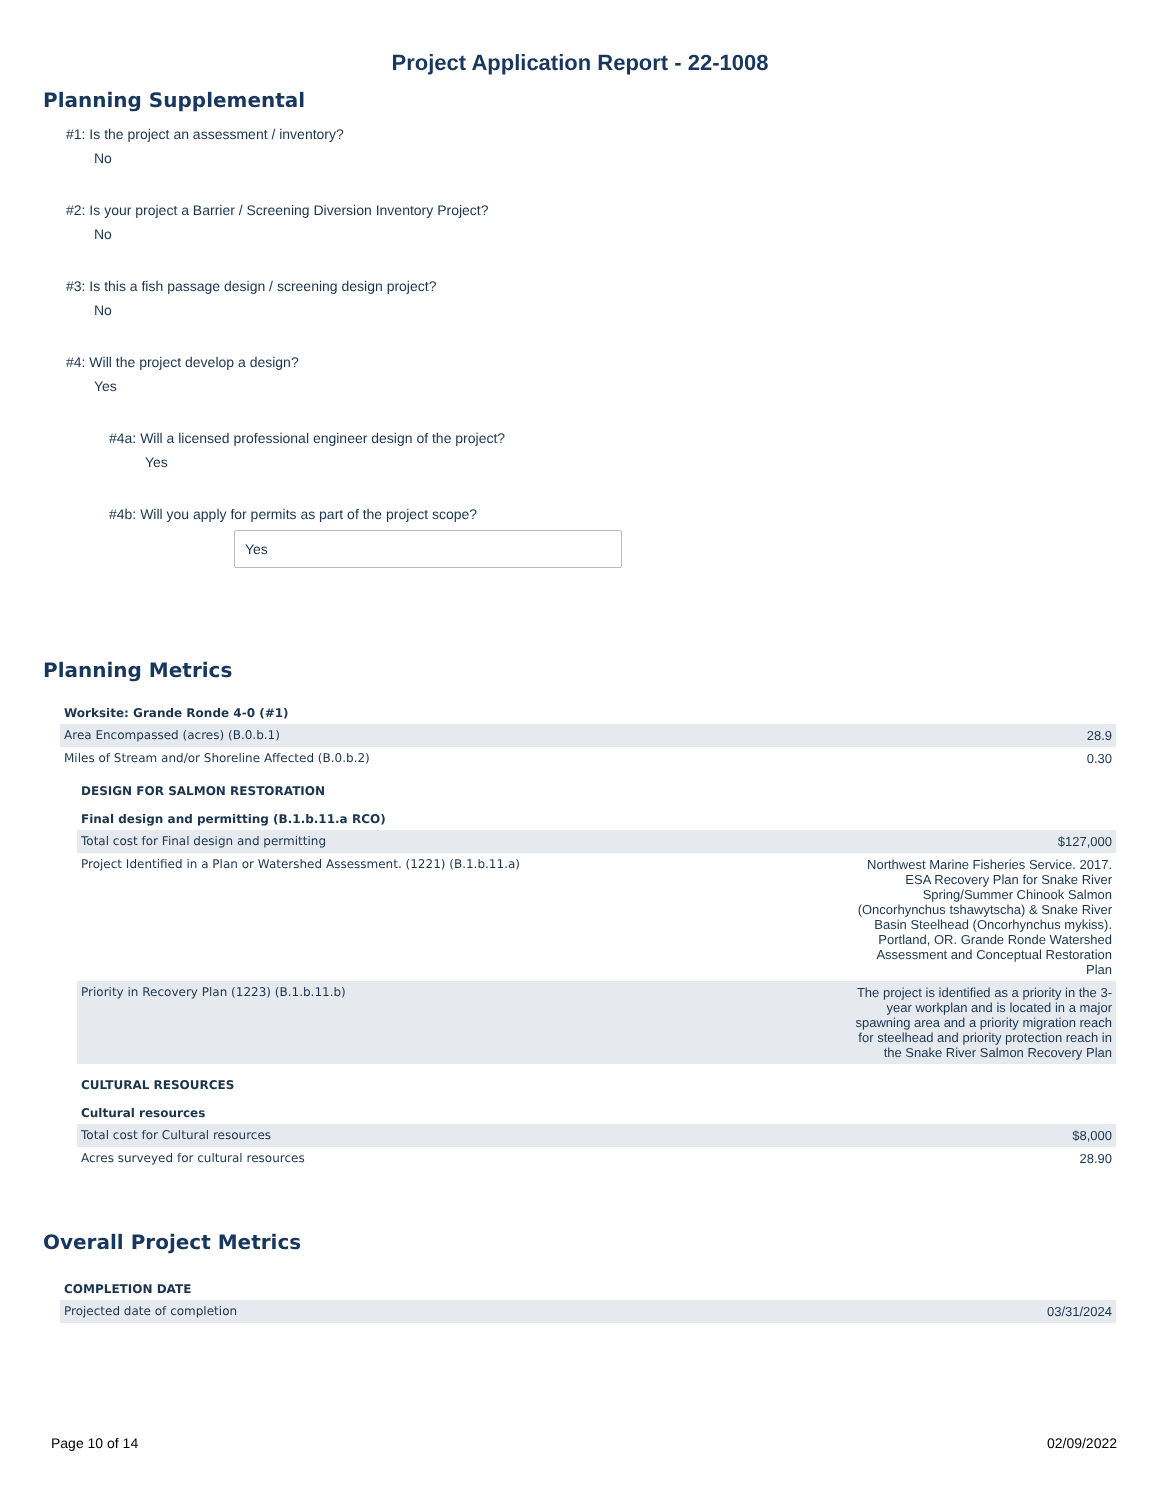Project Application Report - 22-1008
Planning Supplemental
#1: Is the project an assessment / inventory?
No
#2: Is your project a Barrier / Screening Diversion Inventory Project?
No
#3: Is this a fish passage design / screening design project?
No
#4: Will the project develop a design?
Yes
#4a: Will a licensed professional engineer design of the project?
Yes
#4b: Will you apply for permits as part of the project scope?
Yes
Planning Metrics
| Worksite: Grande Ronde 4-0 (#1) | |
| Area Encompassed (acres) (B.0.b.1) | 28.9 |
| Miles of Stream and/or Shoreline Affected (B.0.b.2) | 0.30 |
| DESIGN FOR SALMON RESTORATION | |
| Final design and permitting (B.1.b.11.a RCO) | |
| Total cost for Final design and permitting | $127,000 |
| Project Identified in a Plan or Watershed Assessment. (1221) (B.1.b.11.a) | Northwest Marine Fisheries Service. 2017. ESA Recovery Plan for Snake River Spring/Summer Chinook Salmon (Oncorhynchus tshawytscha) & Snake River Basin Steelhead (Oncorhynchus mykiss). Portland, OR. Grande Ronde Watershed Assessment and Conceptual Restoration Plan |
| Priority in Recovery Plan (1223) (B.1.b.11.b) | The project is identified as a priority in the 3-year workplan and is located in a major spawning area and a priority migration reach for steelhead and priority protection reach in the Snake River Salmon Recovery Plan |
| CULTURAL RESOURCES | |
| Cultural resources | |
| Total cost for Cultural resources | $8,000 |
| Acres surveyed for cultural resources | 28.90 |
Overall Project Metrics
| COMPLETION DATE | |
| Projected date of completion | 03/31/2024 |
Page 10 of 14 02/09/2022